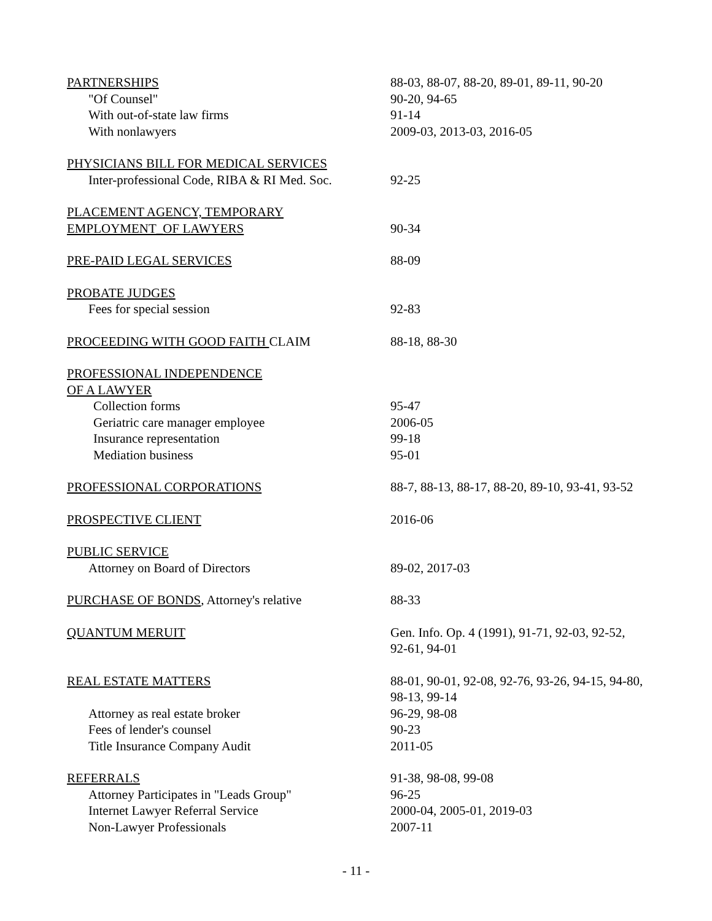| PARTNERSHIPS | 88-03, 88-07, 88-20, 89-01, 89-11, 90-20 |
| "Of Counsel" | 90-20, 94-65 |
| With out-of-state law firms | 91-14 |
| With nonlawyers | 2009-03, 2013-03, 2016-05 |
| PHYSICIANS BILL FOR MEDICAL SERVICES | |
| Inter-professional Code, RIBA & RI Med. Soc. | 92-25 |
| PLACEMENT AGENCY, TEMPORARY | |
| EMPLOYMENT_OF LAWYERS | 90-34 |
| PRE-PAID LEGAL SERVICES | 88-09 |
| PROBATE JUDGES | |
| Fees for special session | 92-83 |
| PROCEEDING WITH GOOD FAITH CLAIM | 88-18, 88-30 |
| PROFESSIONAL INDEPENDENCE | |
| OF A LAWYER | |
| Collection forms | 95-47 |
| Geriatric care manager employee | 2006-05 |
| Insurance representation | 99-18 |
| Mediation business | 95-01 |
| PROFESSIONAL CORPORATIONS | 88-7, 88-13, 88-17, 88-20, 89-10, 93-41, 93-52 |
| PROSPECTIVE CLIENT | 2016-06 |
| PUBLIC SERVICE | |
| Attorney on Board of Directors | 89-02, 2017-03 |
| PURCHASE OF BONDS , Attorney's relative | 88-33 |
| QUANTUM MERUIT | Gen. Info. Op. 4 (1991), 91-71, 92-03, 92-52, 92-61, 94-01 |
| REAL ESTATE MATTERS | 88-01, 90-01, 92-08, 92-76, 93-26, 94-15, 94-80, 98-13, 99-14 |
| Attorney as real estate broker | 96-29, 98-08 |
| Fees of lender's counsel | 90-23 |
| Title Insurance Company Audit | 2011-05 |
| REFERRALS | 91-38, 98-08, 99-08 |
| Attorney Participates in "Leads Group" | 96-25 |
| Internet Lawyer Referral Service | 2000-04, 2005-01, 2019-03 |
| Non-Lawyer Professionals | 2007-11 |
- 11 -